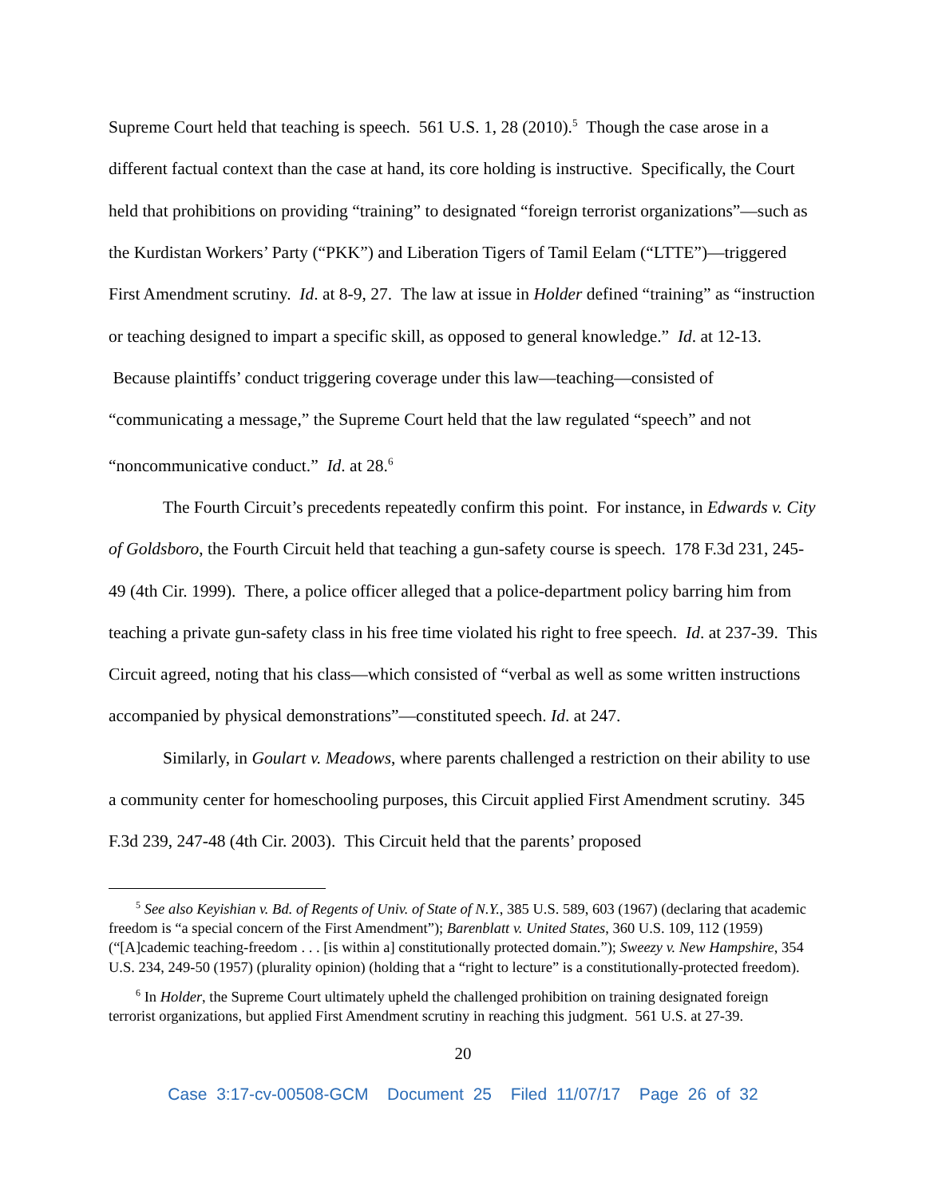Supreme Court held that teaching is speech. 561 U.S. 1, 28 (2010).<sup>5</sup> Though the case arose in a different factual context than the case at hand, its core holding is instructive. Specifically, the Court held that prohibitions on providing “training” to designated “foreign terrorist organizations”—such as the Kurdistan Workers’ Party (“PKK”) and Liberation Tigers of Tamil Eelam (“LTTE”)—triggered First Amendment scrutiny. Id. at 8-9, 27. The law at issue in Holder defined “training” as “instruction or teaching designed to impart a specific skill, as opposed to general knowledge.” Id. at 12-13. Because plaintiffs’ conduct triggering coverage under this law—teaching—consisted of “communicating a message,” the Supreme Court held that the law regulated “speech” and not “noncommunicative conduct.” Id. at 28.<sup>6</sup>
The Fourth Circuit’s precedents repeatedly confirm this point. For instance, in Edwards v. City of Goldsboro, the Fourth Circuit held that teaching a gun-safety course is speech. 178 F.3d 231, 245-49 (4th Cir. 1999). There, a police officer alleged that a police-department policy barring him from teaching a private gun-safety class in his free time violated his right to free speech. Id. at 237-39. This Circuit agreed, noting that his class—which consisted of “verbal as well as some written instructions accompanied by physical demonstrations”—constituted speech. Id. at 247.
Similarly, in Goulart v. Meadows, where parents challenged a restriction on their ability to use a community center for homeschooling purposes, this Circuit applied First Amendment scrutiny. 345 F.3d 239, 247-48 (4th Cir. 2003). This Circuit held that the parents’ proposed
<sup>5</sup> See also Keyishian v. Bd. of Regents of Univ. of State of N.Y., 385 U.S. 589, 603 (1967) (declaring that academic freedom is “a special concern of the First Amendment”); Barenblatt v. United States, 360 U.S. 109, 112 (1959) (“[A]cademic teaching-freedom . . . [is within a] constitutionally protected domain.”); Sweezy v. New Hampshire, 354 U.S. 234, 249-50 (1957) (plurality opinion) (holding that a “right to lecture” is a constitutionally-protected freedom).
<sup>6</sup> In Holder, the Supreme Court ultimately upheld the challenged prohibition on training designated foreign terrorist organizations, but applied First Amendment scrutiny in reaching this judgment. 561 U.S. at 27-39.
20
Case 3:17-cv-00508-GCM Document 25 Filed 11/07/17 Page 26 of 32